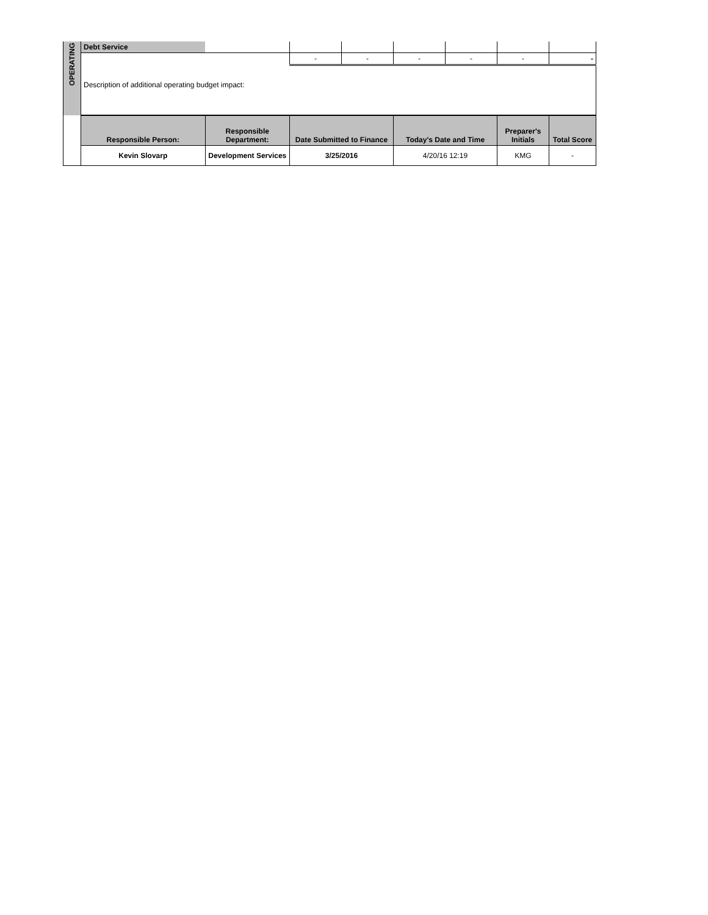| OPERATING | Debt Service | | | | | | | |
| | | | - | - | - | - | - | - |
| | Description of additional operating budget impact: | | | | | | | |
| | Responsible Person: | Responsible Department: | Date Submitted to Finance | | Today's Date and Time | | Preparer's Initials | Total Score |
| | Kevin Slovarp | Development Services | 3/25/2016 | | 4/20/16 12:19 | | KMG | - |